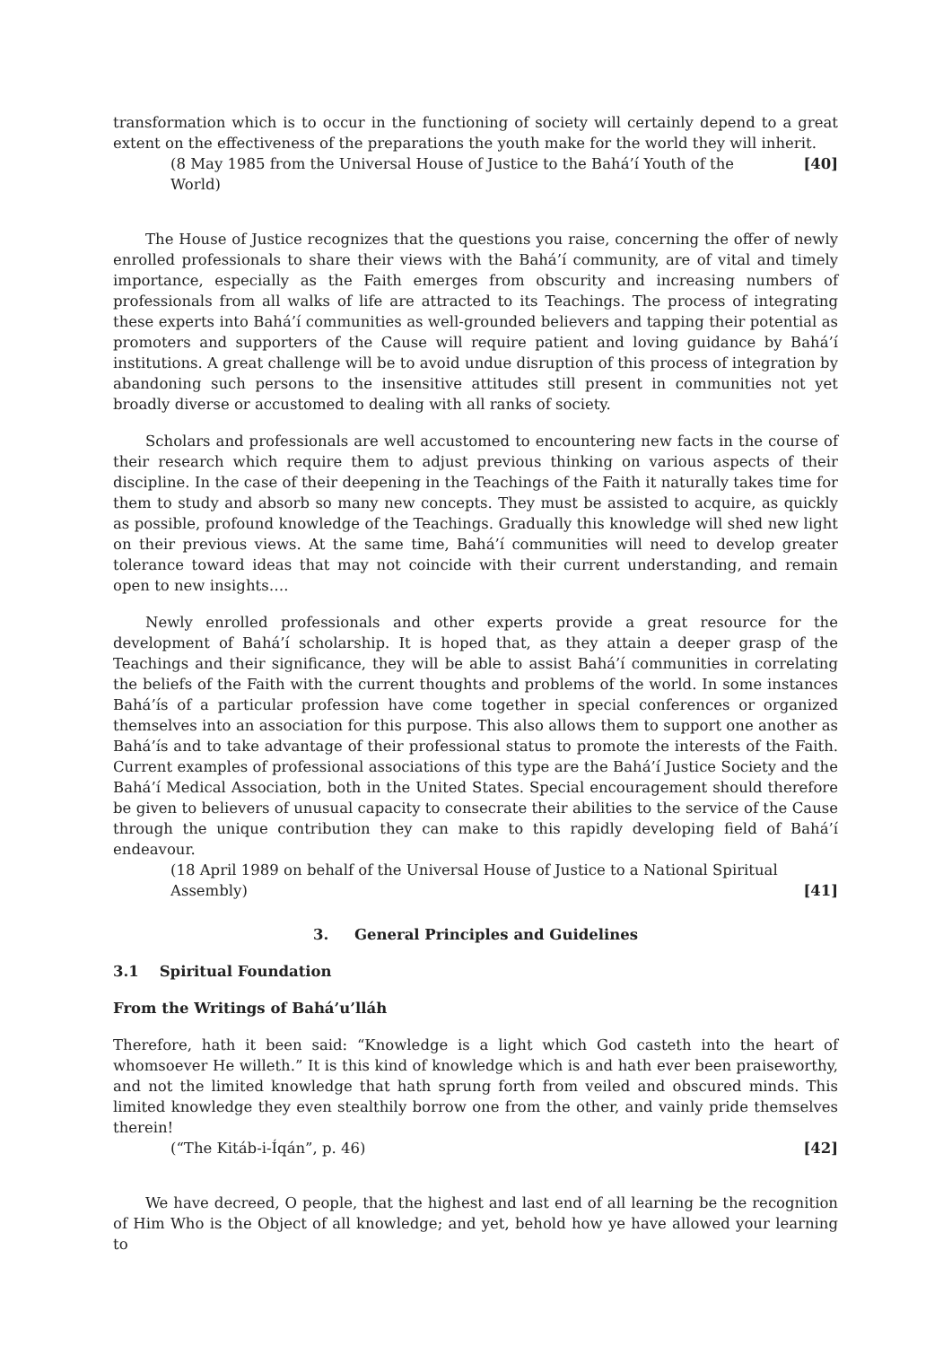transformation which is to occur in the functioning of society will certainly depend to a great extent on the effectiveness of the preparations the youth make for the world they will inherit.
(8 May 1985 from the Universal House of Justice to the Bahá’í Youth of the World) [40]
The House of Justice recognizes that the questions you raise, concerning the offer of newly enrolled professionals to share their views with the Bahá’í community, are of vital and timely importance, especially as the Faith emerges from obscurity and increasing numbers of professionals from all walks of life are attracted to its Teachings. The process of integrating these experts into Bahá’í communities as well-grounded believers and tapping their potential as promoters and supporters of the Cause will require patient and loving guidance by Bahá’í institutions. A great challenge will be to avoid undue disruption of this process of integration by abandoning such persons to the insensitive attitudes still present in communities not yet broadly diverse or accustomed to dealing with all ranks of society.
Scholars and professionals are well accustomed to encountering new facts in the course of their research which require them to adjust previous thinking on various aspects of their discipline. In the case of their deepening in the Teachings of the Faith it naturally takes time for them to study and absorb so many new concepts. They must be assisted to acquire, as quickly as possible, profound knowledge of the Teachings. Gradually this knowledge will shed new light on their previous views. At the same time, Bahá’í communities will need to develop greater tolerance toward ideas that may not coincide with their current understanding, and remain open to new insights….
Newly enrolled professionals and other experts provide a great resource for the development of Bahá’í scholarship. It is hoped that, as they attain a deeper grasp of the Teachings and their significance, they will be able to assist Bahá’í communities in correlating the beliefs of the Faith with the current thoughts and problems of the world. In some instances Bahá’ís of a particular profession have come together in special conferences or organized themselves into an association for this purpose. This also allows them to support one another as Bahá’ís and to take advantage of their professional status to promote the interests of the Faith. Current examples of professional associations of this type are the Bahá’í Justice Society and the Bahá’í Medical Association, both in the United States. Special encouragement should therefore be given to believers of unusual capacity to consecrate their abilities to the service of the Cause through the unique contribution they can make to this rapidly developing field of Bahá’í endeavour.
(18 April 1989 on behalf of the Universal House of Justice to a National Spiritual Assembly) [41]
3. General Principles and Guidelines
3.1 Spiritual Foundation
From the Writings of Bahá’u’lláh
Therefore, hath it been said: “Knowledge is a light which God casteth into the heart of whomsoever He willeth.” It is this kind of knowledge which is and hath ever been praiseworthy, and not the limited knowledge that hath sprung forth from veiled and obscured minds. This limited knowledge they even stealthily borrow one from the other, and vainly pride themselves therein!
(“The Kitáb-i-Íqán”, p. 46) [42]
We have decreed, O people, that the highest and last end of all learning be the recognition of Him Who is the Object of all knowledge; and yet, behold how ye have allowed your learning to